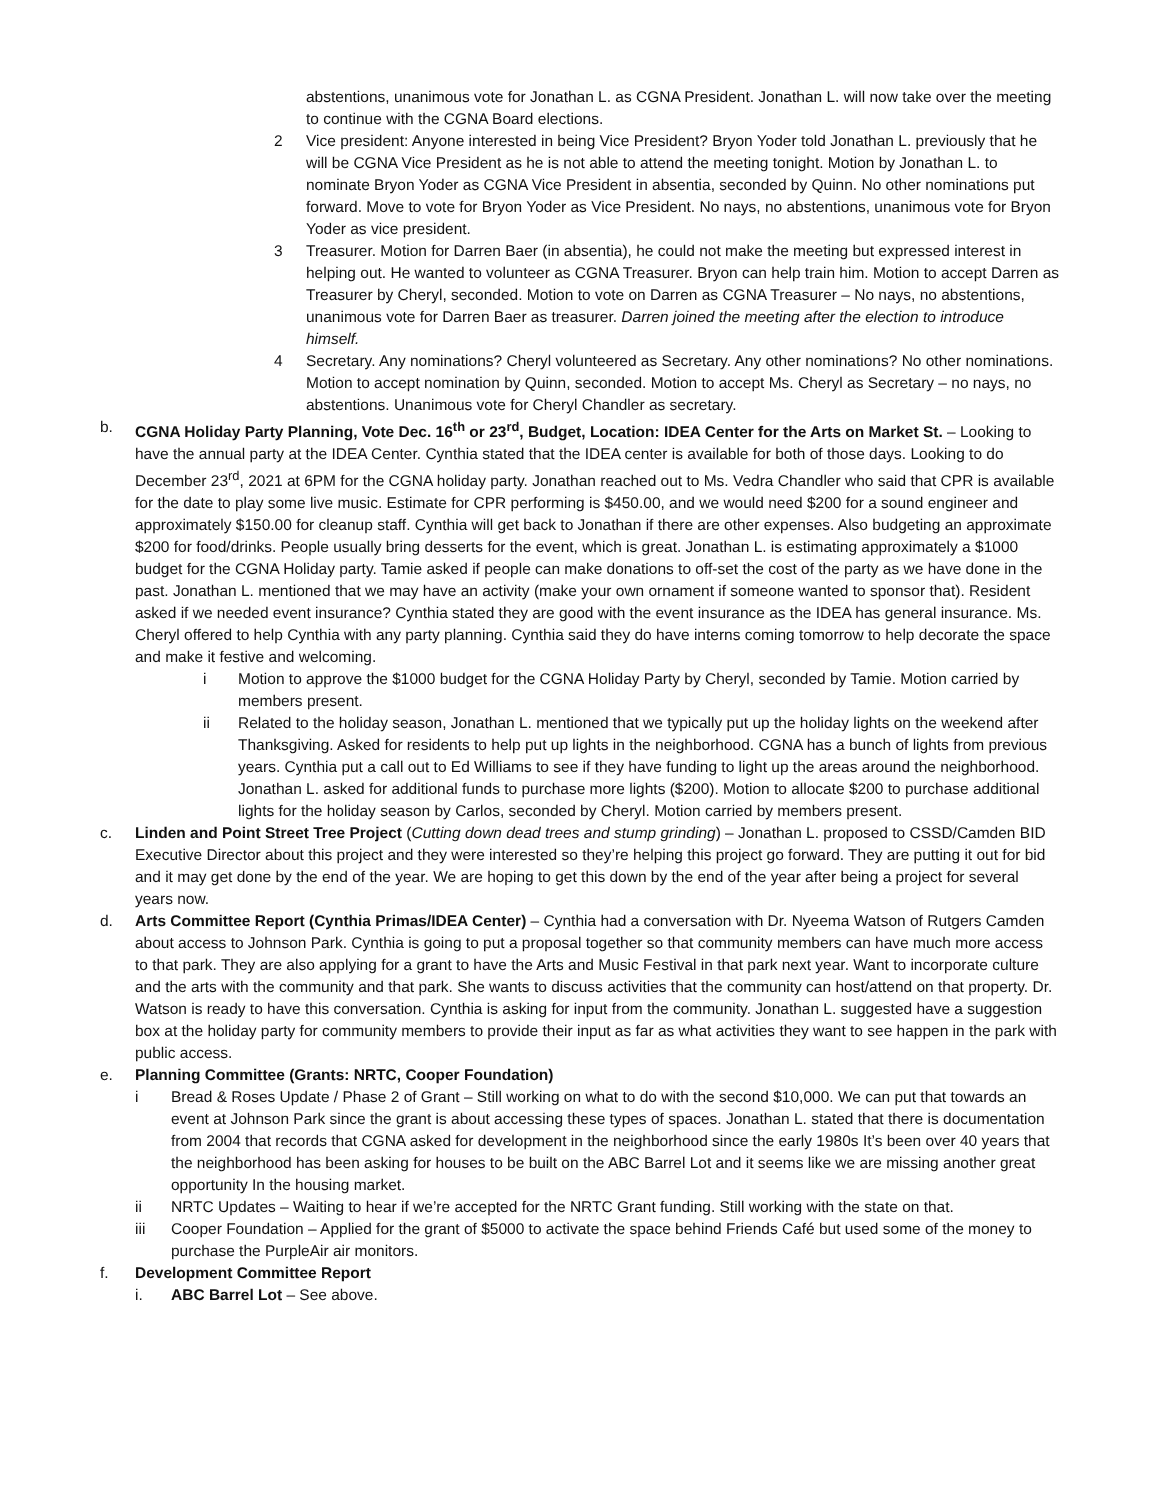abstentions, unanimous vote for Jonathan L. as CGNA President. Jonathan L. will now take over the meeting to continue with the CGNA Board elections.
2 Vice president: Anyone interested in being Vice President? Bryon Yoder told Jonathan L. previously that he will be CGNA Vice President as he is not able to attend the meeting tonight. Motion by Jonathan L. to nominate Bryon Yoder as CGNA Vice President in absentia, seconded by Quinn. No other nominations put forward. Move to vote for Bryon Yoder as Vice President. No nays, no abstentions, unanimous vote for Bryon Yoder as vice president.
3 Treasurer. Motion for Darren Baer (in absentia), he could not make the meeting but expressed interest in helping out. He wanted to volunteer as CGNA Treasurer. Bryon can help train him. Motion to accept Darren as Treasurer by Cheryl, seconded. Motion to vote on Darren as CGNA Treasurer – No nays, no abstentions, unanimous vote for Darren Baer as treasurer. Darren joined the meeting after the election to introduce himself.
4 Secretary. Any nominations? Cheryl volunteered as Secretary. Any other nominations? No other nominations. Motion to accept nomination by Quinn, seconded. Motion to accept Ms. Cheryl as Secretary – no nays, no abstentions. Unanimous vote for Cheryl Chandler as secretary.
b. CGNA Holiday Party Planning, Vote Dec. 16<sup>th</sup> or 23<sup>rd</sup>, Budget, Location: IDEA Center for the Arts on Market St. – Looking to have the annual party at the IDEA Center. Cynthia stated that the IDEA center is available for both of those days. Looking to do December 23<sup>rd</sup>, 2021 at 6PM for the CGNA holiday party. Jonathan reached out to Ms. Vedra Chandler who said that CPR is available for the date to play some live music. Estimate for CPR performing is $450.00, and we would need $200 for a sound engineer and approximately $150.00 for cleanup staff. Cynthia will get back to Jonathan if there are other expenses. Also budgeting an approximate $200 for food/drinks. People usually bring desserts for the event, which is great. Jonathan L. is estimating approximately a $1000 budget for the CGNA Holiday party. Tamie asked if people can make donations to off-set the cost of the party as we have done in the past. Jonathan L. mentioned that we may have an activity (make your own ornament if someone wanted to sponsor that). Resident asked if we needed event insurance? Cynthia stated they are good with the event insurance as the IDEA has general insurance. Ms. Cheryl offered to help Cynthia with any party planning. Cynthia said they do have interns coming tomorrow to help decorate the space and make it festive and welcoming.
i Motion to approve the $1000 budget for the CGNA Holiday Party by Cheryl, seconded by Tamie. Motion carried by members present.
ii Related to the holiday season, Jonathan L. mentioned that we typically put up the holiday lights on the weekend after Thanksgiving. Asked for residents to help put up lights in the neighborhood. CGNA has a bunch of lights from previous years. Cynthia put a call out to Ed Williams to see if they have funding to light up the areas around the neighborhood. Jonathan L. asked for additional funds to purchase more lights ($200). Motion to allocate $200 to purchase additional lights for the holiday season by Carlos, seconded by Cheryl. Motion carried by members present.
c. Linden and Point Street Tree Project (Cutting down dead trees and stump grinding) – Jonathan L. proposed to CSSD/Camden BID Executive Director about this project and they were interested so they’re helping this project go forward. They are putting it out for bid and it may get done by the end of the year. We are hoping to get this down by the end of the year after being a project for several years now.
d. Arts Committee Report (Cynthia Primas/IDEA Center) – Cynthia had a conversation with Dr. Nyeema Watson of Rutgers Camden about access to Johnson Park. Cynthia is going to put a proposal together so that community members can have much more access to that park. They are also applying for a grant to have the Arts and Music Festival in that park next year. Want to incorporate culture and the arts with the community and that park. She wants to discuss activities that the community can host/attend on that property. Dr. Watson is ready to have this conversation. Cynthia is asking for input from the community. Jonathan L. suggested have a suggestion box at the holiday party for community members to provide their input as far as what activities they want to see happen in the park with public access.
e. Planning Committee (Grants: NRTC, Cooper Foundation)
i Bread & Roses Update / Phase 2 of Grant – Still working on what to do with the second $10,000. We can put that towards an event at Johnson Park since the grant is about accessing these types of spaces. Jonathan L. stated that there is documentation from 2004 that records that CGNA asked for development in the neighborhood since the early 1980s It’s been over 40 years that the neighborhood has been asking for houses to be built on the ABC Barrel Lot and it seems like we are missing another great opportunity In the housing market.
ii NRTC Updates – Waiting to hear if we’re accepted for the NRTC Grant funding. Still working with the state on that.
iii Cooper Foundation – Applied for the grant of $5000 to activate the space behind Friends Café but used some of the money to purchase the PurpleAir air monitors.
f. Development Committee Report
i. ABC Barrel Lot – See above.